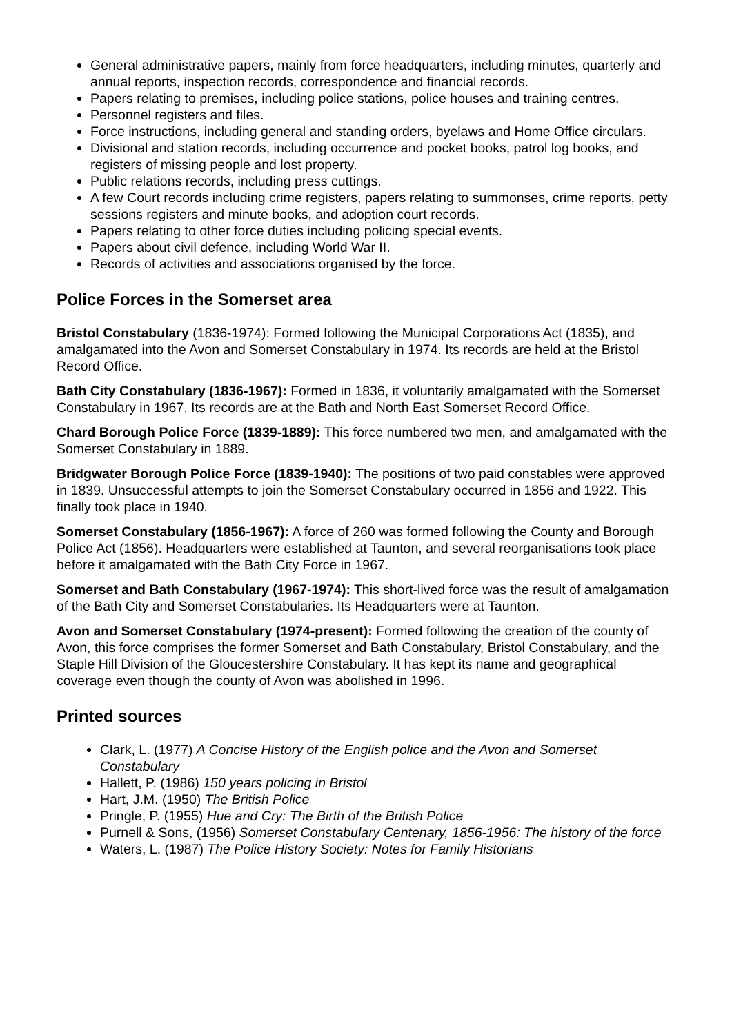General administrative papers, mainly from force headquarters, including minutes, quarterly and annual reports, inspection records, correspondence and financial records.
Papers relating to premises, including police stations, police houses and training centres.
Personnel registers and files.
Force instructions, including general and standing orders, byelaws and Home Office circulars.
Divisional and station records, including occurrence and pocket books, patrol log books, and registers of missing people and lost property.
Public relations records, including press cuttings.
A few Court records including crime registers, papers relating to summonses, crime reports, petty sessions registers and minute books, and adoption court records.
Papers relating to other force duties including policing special events.
Papers about civil defence, including World War II.
Records of activities and associations organised by the force.
Police Forces in the Somerset area
Bristol Constabulary (1836-1974): Formed following the Municipal Corporations Act (1835), and amalgamated into the Avon and Somerset Constabulary in 1974. Its records are held at the Bristol Record Office.
Bath City Constabulary (1836-1967): Formed in 1836, it voluntarily amalgamated with the Somerset Constabulary in 1967. Its records are at the Bath and North East Somerset Record Office.
Chard Borough Police Force (1839-1889): This force numbered two men, and amalgamated with the Somerset Constabulary in 1889.
Bridgwater Borough Police Force (1839-1940): The positions of two paid constables were approved in 1839. Unsuccessful attempts to join the Somerset Constabulary occurred in 1856 and 1922. This finally took place in 1940.
Somerset Constabulary (1856-1967): A force of 260 was formed following the County and Borough Police Act (1856). Headquarters were established at Taunton, and several reorganisations took place before it amalgamated with the Bath City Force in 1967.
Somerset and Bath Constabulary (1967-1974): This short-lived force was the result of amalgamation of the Bath City and Somerset Constabularies. Its Headquarters were at Taunton.
Avon and Somerset Constabulary (1974-present): Formed following the creation of the county of Avon, this force comprises the former Somerset and Bath Constabulary, Bristol Constabulary, and the Staple Hill Division of the Gloucestershire Constabulary. It has kept its name and geographical coverage even though the county of Avon was abolished in 1996.
Printed sources
Clark, L. (1977) A Concise History of the English police and the Avon and Somerset Constabulary
Hallett, P. (1986) 150 years policing in Bristol
Hart, J.M. (1950) The British Police
Pringle, P. (1955) Hue and Cry: The Birth of the British Police
Purnell & Sons, (1956) Somerset Constabulary Centenary, 1856-1956: The history of the force
Waters, L. (1987) The Police History Society: Notes for Family Historians